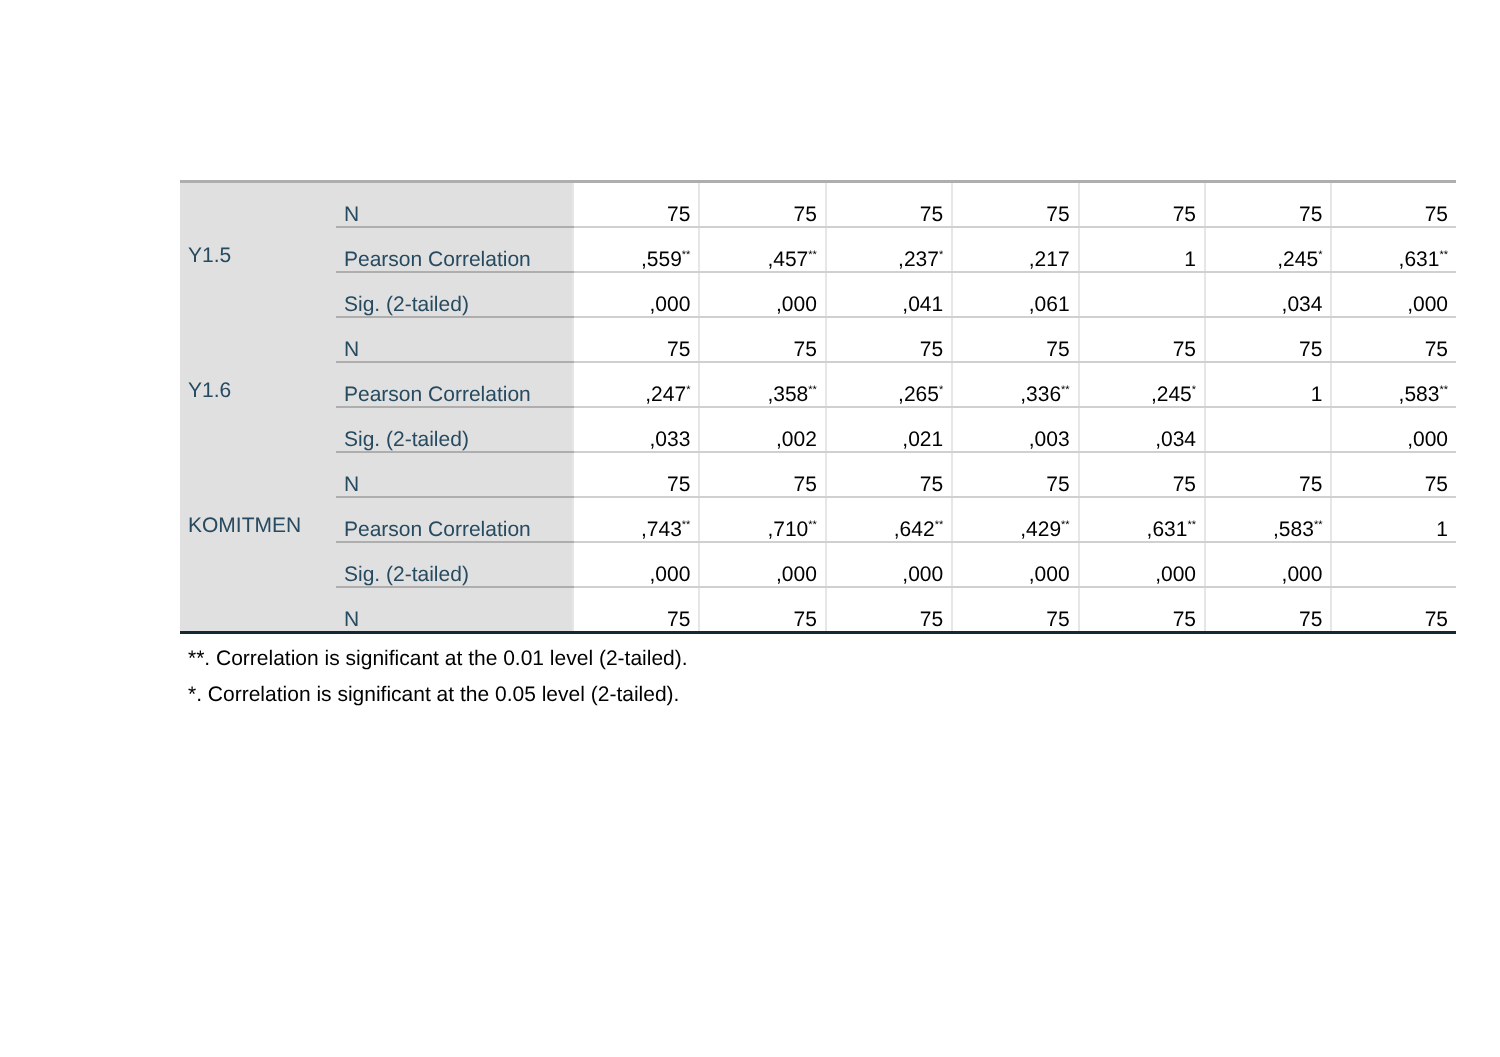| | N | 75 | 75 | 75 | 75 | 75 | 75 | 75 |
| Y1.5 | Pearson Correlation | ,559<sup>**</sup> | ,457<sup>**</sup> | ,237<sup>*</sup> | ,217 | 1 | ,245<sup>*</sup> | ,631<sup>**</sup> |
| | Sig. (2-tailed) | ,000 | ,000 | ,041 | ,061 | | ,034 | ,000 |
| | N | 75 | 75 | 75 | 75 | 75 | 75 | 75 |
| Y1.6 | Pearson Correlation | ,247<sup>*</sup> | ,358<sup>**</sup> | ,265<sup>*</sup> | ,336<sup>**</sup> | ,245<sup>*</sup> | 1 | ,583<sup>**</sup> |
| | Sig. (2-tailed) | ,033 | ,002 | ,021 | ,003 | ,034 | | ,000 |
| | N | 75 | 75 | 75 | 75 | 75 | 75 | 75 |
| KOMITMEN | Pearson Correlation | ,743<sup>**</sup> | ,710<sup>**</sup> | ,642<sup>**</sup> | ,429<sup>**</sup> | ,631<sup>**</sup> | ,583<sup>**</sup> | 1 |
| | Sig. (2-tailed) | ,000 | ,000 | ,000 | ,000 | ,000 | ,000 | |
| | N | 75 | 75 | 75 | 75 | 75 | 75 | 75 |
**. Correlation is significant at the 0.01 level (2-tailed).
*. Correlation is significant at the 0.05 level (2-tailed).